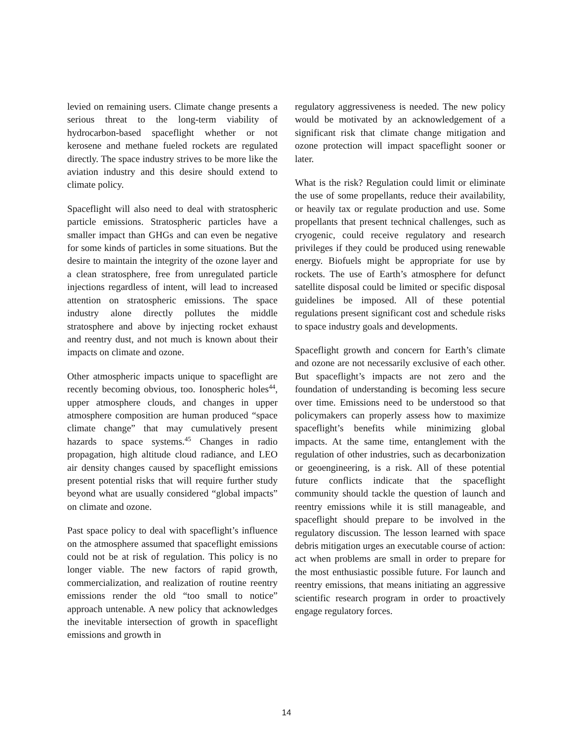levied on remaining users. Climate change presents a serious threat to the long-term viability of hydrocarbon-based spaceflight whether or not kerosene and methane fueled rockets are regulated directly. The space industry strives to be more like the aviation industry and this desire should extend to climate policy.
Spaceflight will also need to deal with stratospheric particle emissions. Stratospheric particles have a smaller impact than GHGs and can even be negative for some kinds of particles in some situations. But the desire to maintain the integrity of the ozone layer and a clean stratosphere, free from unregulated particle injections regardless of intent, will lead to increased attention on stratospheric emissions. The space industry alone directly pollutes the middle stratosphere and above by injecting rocket exhaust and reentry dust, and not much is known about their impacts on climate and ozone.
Other atmospheric impacts unique to spaceflight are recently becoming obvious, too. Ionospheric holes<sup>44</sup>, upper atmosphere clouds, and changes in upper atmosphere composition are human produced “space climate change” that may cumulatively present hazards to space systems.<sup>45</sup> Changes in radio propagation, high altitude cloud radiance, and LEO air density changes caused by spaceflight emissions present potential risks that will require further study beyond what are usually considered “global impacts” on climate and ozone.
Past space policy to deal with spaceflight’s influence on the atmosphere assumed that spaceflight emissions could not be at risk of regulation. This policy is no longer viable. The new factors of rapid growth, commercialization, and realization of routine reentry emissions render the old “too small to notice” approach untenable. A new policy that acknowledges the inevitable intersection of growth in spaceflight emissions and growth in
regulatory aggressiveness is needed. The new policy would be motivated by an acknowledgement of a significant risk that climate change mitigation and ozone protection will impact spaceflight sooner or later.
What is the risk? Regulation could limit or eliminate the use of some propellants, reduce their availability, or heavily tax or regulate production and use. Some propellants that present technical challenges, such as cryogenic, could receive regulatory and research privileges if they could be produced using renewable energy. Biofuels might be appropriate for use by rockets. The use of Earth’s atmosphere for defunct satellite disposal could be limited or specific disposal guidelines be imposed. All of these potential regulations present significant cost and schedule risks to space industry goals and developments.
Spaceflight growth and concern for Earth’s climate and ozone are not necessarily exclusive of each other. But spaceflight’s impacts are not zero and the foundation of understanding is becoming less secure over time. Emissions need to be understood so that policymakers can properly assess how to maximize spaceflight’s benefits while minimizing global impacts. At the same time, entanglement with the regulation of other industries, such as decarbonization or geoengineering, is a risk. All of these potential future conflicts indicate that the spaceflight community should tackle the question of launch and reentry emissions while it is still manageable, and spaceflight should prepare to be involved in the regulatory discussion. The lesson learned with space debris mitigation urges an executable course of action: act when problems are small in order to prepare for the most enthusiastic possible future. For launch and reentry emissions, that means initiating an aggressive scientific research program in order to proactively engage regulatory forces.
14